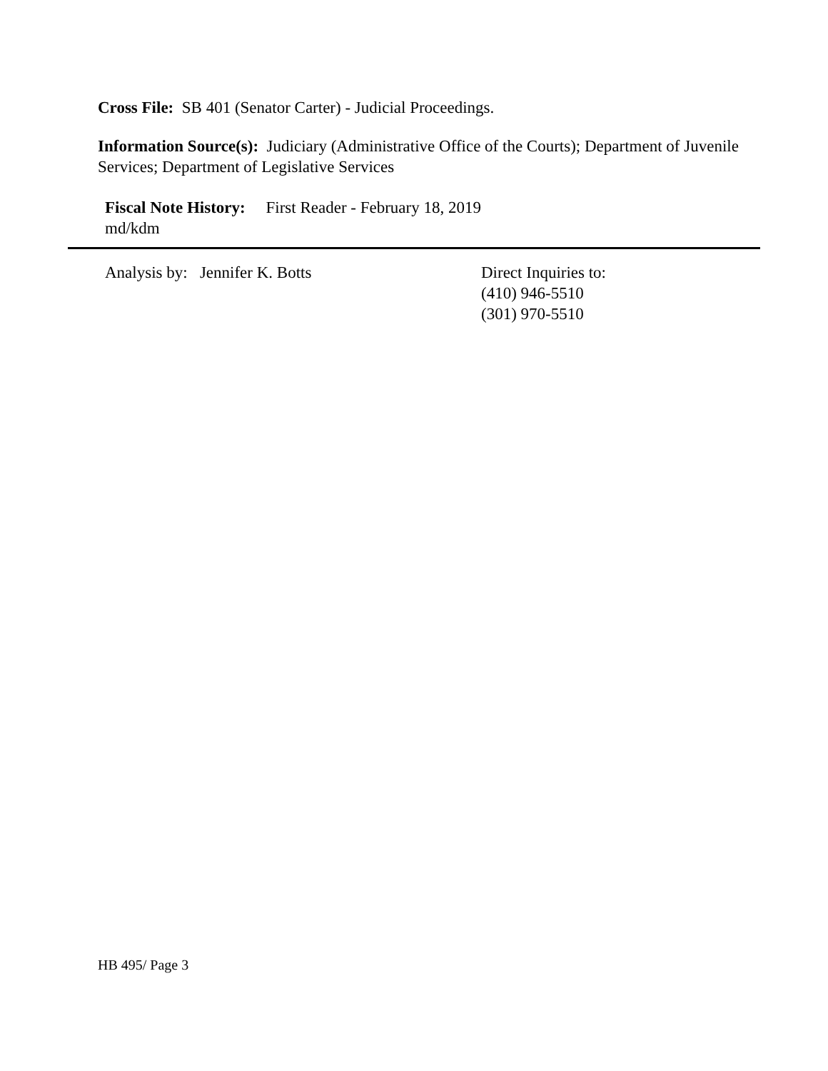Cross File: SB 401 (Senator Carter) - Judicial Proceedings.
Information Source(s): Judiciary (Administrative Office of the Courts); Department of Juvenile Services; Department of Legislative Services
Fiscal Note History: First Reader - February 18, 2019
md/kdm
Analysis by: Jennifer K. Botts Direct Inquiries to:
(410) 946-5510
(301) 970-5510
HB 495/ Page 3